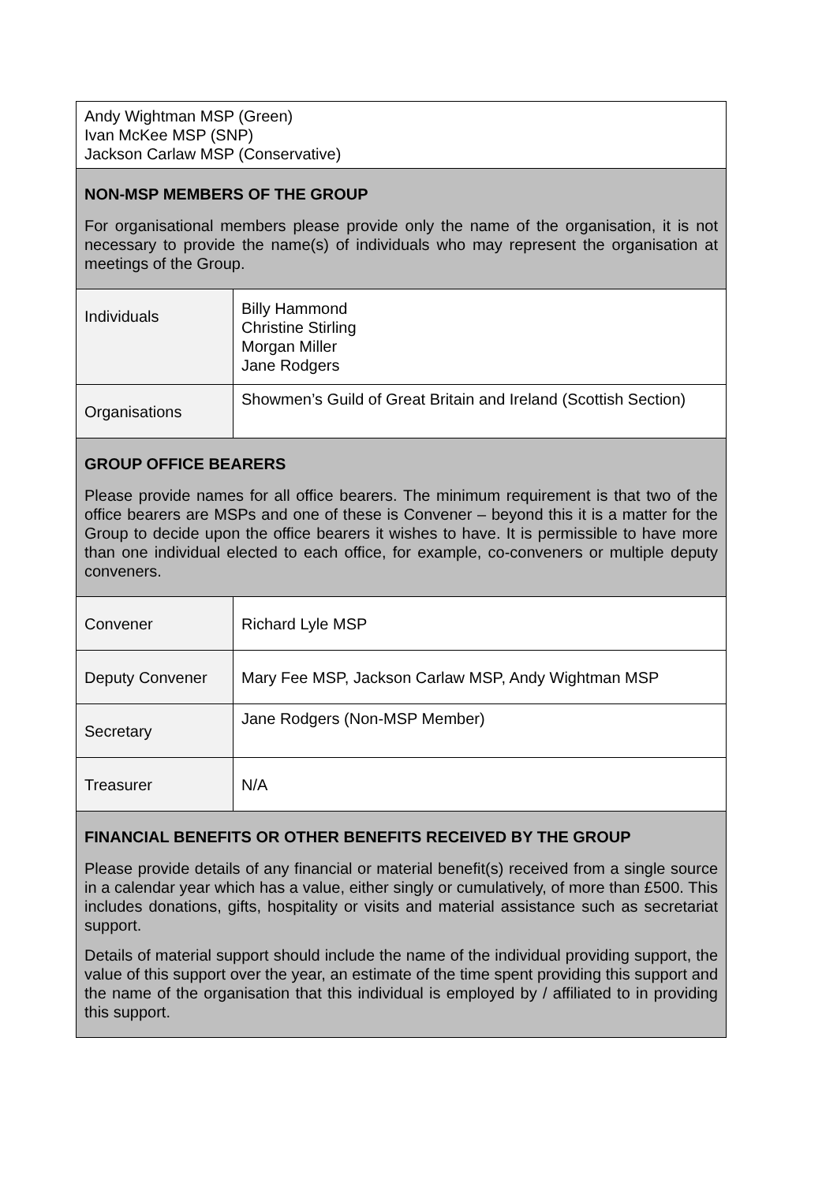| Andy Wightman MSP (Green) Ivan McKee MSP (SNP) Jackson Carlaw MSP (Conservative) | |
| NON-MSP MEMBERS OF THE GROUP For organisational members please provide only the name of the organisation, it is not necessary to provide the name(s) of individuals who may represent the organisation at meetings of the Group. | |
| Individuals | Billy Hammond Christine Stirling Morgan Miller Jane Rodgers |
| Organisations | Showmen’s Guild of Great Britain and Ireland (Scottish Section) |
| GROUP OFFICE BEARERS Please provide names for all office bearers. The minimum requirement is that two of the office bearers are MSPs and one of these is Convener – beyond this it is a matter for the Group to decide upon the office bearers it wishes to have. It is permissible to have more than one individual elected to each office, for example, co-conveners or multiple deputy conveners. | |
| Convener | Richard Lyle MSP |
| Deputy Convener | Mary Fee MSP, Jackson Carlaw MSP, Andy Wightman MSP |
| Secretary | Jane Rodgers (Non-MSP Member) |
| Treasurer | N/A |
| FINANCIAL BENEFITS OR OTHER BENEFITS RECEIVED BY THE GROUP Please provide details of any financial or material benefit(s) received from a single source in a calendar year which has a value, either singly or cumulatively, of more than £500. This includes donations, gifts, hospitality or visits and material assistance such as secretariat support. Details of material support should include the name of the individual providing support, the value of this support over the year, an estimate of the time spent providing this support and the name of the organisation that this individual is employed by / affiliated to in providing this support. | |